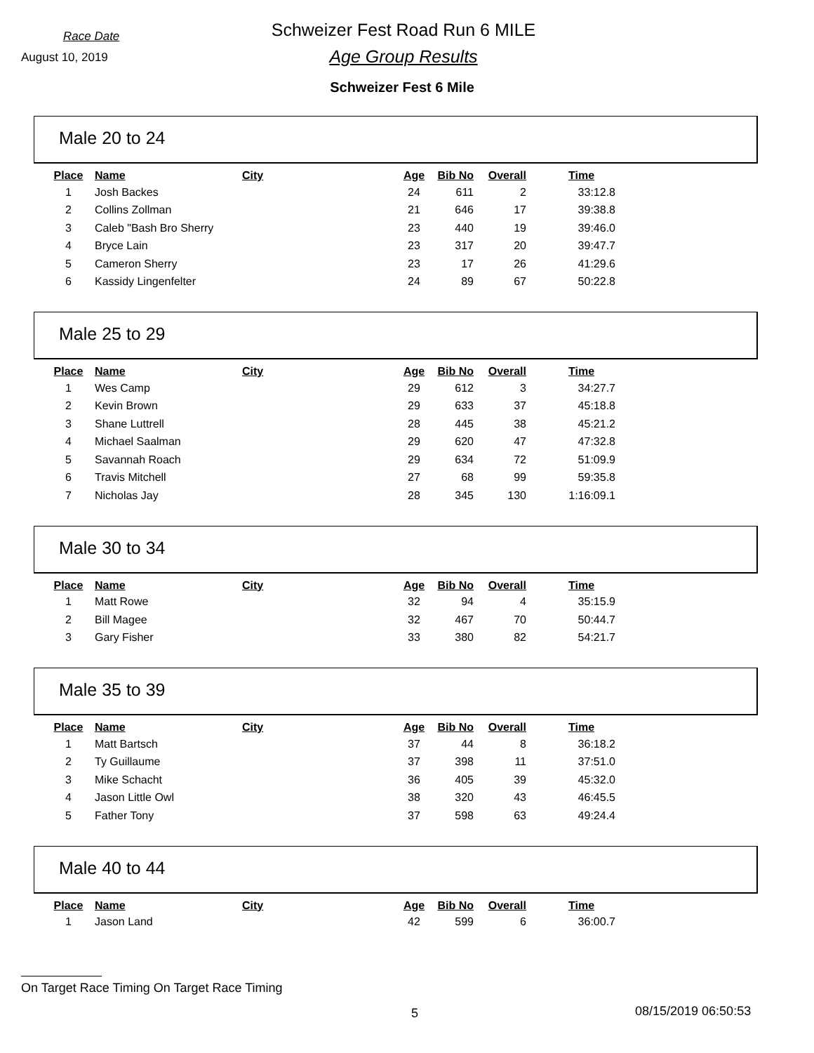Race Date
Schweizer Fest Road Run 6 MILE
August 10, 2019
Age Group Results
Schweizer Fest 6 Mile
Male 20 to 24
| Place | Name | City | Age | Bib No | Overall | Time |
| --- | --- | --- | --- | --- | --- | --- |
| 1 | Josh Backes | | 24 | 611 | 2 | 33:12.8 |
| 2 | Collins Zollman | | 21 | 646 | 17 | 39:38.8 |
| 3 | Caleb "Bash Bro Sherry | | 23 | 440 | 19 | 39:46.0 |
| 4 | Bryce Lain | | 23 | 317 | 20 | 39:47.7 |
| 5 | Cameron Sherry | | 23 | 17 | 26 | 41:29.6 |
| 6 | Kassidy Lingenfelter | | 24 | 89 | 67 | 50:22.8 |
Male 25 to 29
| Place | Name | City | Age | Bib No | Overall | Time |
| --- | --- | --- | --- | --- | --- | --- |
| 1 | Wes Camp | | 29 | 612 | 3 | 34:27.7 |
| 2 | Kevin Brown | | 29 | 633 | 37 | 45:18.8 |
| 3 | Shane Luttrell | | 28 | 445 | 38 | 45:21.2 |
| 4 | Michael Saalman | | 29 | 620 | 47 | 47:32.8 |
| 5 | Savannah Roach | | 29 | 634 | 72 | 51:09.9 |
| 6 | Travis Mitchell | | 27 | 68 | 99 | 59:35.8 |
| 7 | Nicholas Jay | | 28 | 345 | 130 | 1:16:09.1 |
Male 30 to 34
| Place | Name | City | Age | Bib No | Overall | Time |
| --- | --- | --- | --- | --- | --- | --- |
| 1 | Matt Rowe | | 32 | 94 | 4 | 35:15.9 |
| 2 | Bill Magee | | 32 | 467 | 70 | 50:44.7 |
| 3 | Gary Fisher | | 33 | 380 | 82 | 54:21.7 |
Male 35 to 39
| Place | Name | City | Age | Bib No | Overall | Time |
| --- | --- | --- | --- | --- | --- | --- |
| 1 | Matt Bartsch | | 37 | 44 | 8 | 36:18.2 |
| 2 | Ty Guillaume | | 37 | 398 | 11 | 37:51.0 |
| 3 | Mike Schacht | | 36 | 405 | 39 | 45:32.0 |
| 4 | Jason Little Owl | | 38 | 320 | 43 | 46:45.5 |
| 5 | Father Tony | | 37 | 598 | 63 | 49:24.4 |
Male 40 to 44
| Place | Name | City | Age | Bib No | Overall | Time |
| --- | --- | --- | --- | --- | --- | --- |
| 1 | Jason Land | | 42 | 599 | 6 | 36:00.7 |
On Target Race Timing On Target Race Timing
5 08/15/2019 06:50:53